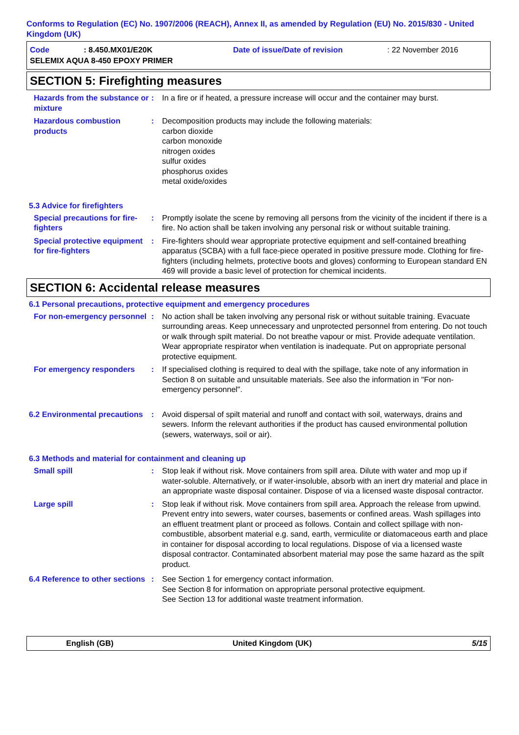Conforms to Regulation (EC) No. 1907/2006 (REACH), Annex II, as amended by Regulation (EU) No. 2015/830 - United Kingdom (UK)
Code: 8.450.MX01/E20K Date of issue/Date of revision: 22 November 2016
SELEMIX AQUA 8-450 EPOXY PRIMER
SECTION 5: Firefighting measures
Hazards from the substance or mixture
: In a fire or if heated, a pressure increase will occur and the container may burst.
Hazardous combustion products
: Decomposition products may include the following materials:
carbon dioxide
carbon monoxide
nitrogen oxides
sulfur oxides
phosphorus oxides
metal oxide/oxides
5.3 Advice for firefighters
Special precautions for fire-fighters
: Promptly isolate the scene by removing all persons from the vicinity of the incident if there is a fire. No action shall be taken involving any personal risk or without suitable training.
Special protective equipment for fire-fighters
: Fire-fighters should wear appropriate protective equipment and self-contained breathing apparatus (SCBA) with a full face-piece operated in positive pressure mode. Clothing for fire-fighters (including helmets, protective boots and gloves) conforming to European standard EN 469 will provide a basic level of protection for chemical incidents.
SECTION 6: Accidental release measures
6.1 Personal precautions, protective equipment and emergency procedures
For non-emergency personnel
: No action shall be taken involving any personal risk or without suitable training. Evacuate surrounding areas. Keep unnecessary and unprotected personnel from entering. Do not touch or walk through spilt material. Do not breathe vapour or mist. Provide adequate ventilation. Wear appropriate respirator when ventilation is inadequate. Put on appropriate personal protective equipment.
For emergency responders : If specialised clothing is required to deal with the spillage, take note of any information in Section 8 on suitable and unsuitable materials. See also the information in "For non-emergency personnel".
6.2 Environmental precautions
: Avoid dispersal of spilt material and runoff and contact with soil, waterways, drains and sewers. Inform the relevant authorities if the product has caused environmental pollution (sewers, waterways, soil or air).
6.3 Methods and material for containment and cleaning up
Small spill : Stop leak if without risk. Move containers from spill area. Dilute with water and mop up if water-soluble. Alternatively, or if water-insoluble, absorb with an inert dry material and place in an appropriate waste disposal container. Dispose of via a licensed waste disposal contractor.
Large spill : Stop leak if without risk. Move containers from spill area. Approach the release from upwind. Prevent entry into sewers, water courses, basements or confined areas. Wash spillages into an effluent treatment plant or proceed as follows. Contain and collect spillage with non-combustible, absorbent material e.g. sand, earth, vermiculite or diatomaceous earth and place in container for disposal according to local regulations. Dispose of via a licensed waste disposal contractor. Contaminated absorbent material may pose the same hazard as the spilt product.
6.4 Reference to other sections
: See Section 1 for emergency contact information.
See Section 8 for information on appropriate personal protective equipment.
See Section 13 for additional waste treatment information.
English (GB) United Kingdom (UK) 5/15